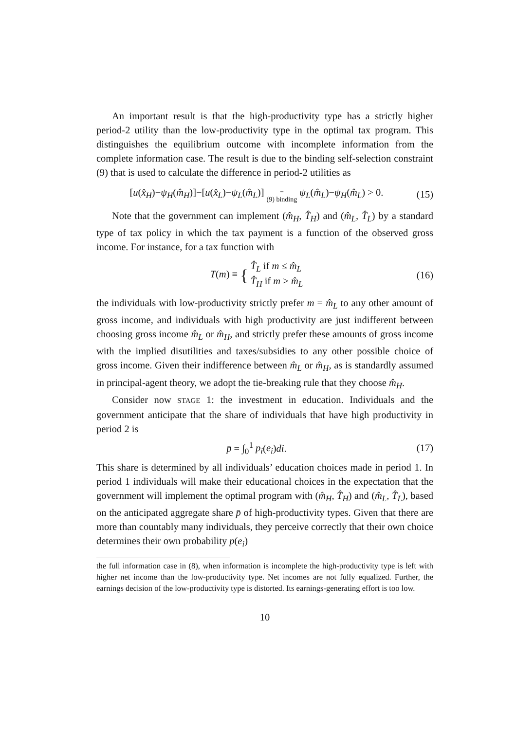An important result is that the high-productivity type has a strictly higher period-2 utility than the low-productivity type in the optimal tax program. This distinguishes the equilibrium outcome with incomplete information from the complete information case. The result is due to the binding self-selection constraint (9) that is used to calculate the difference in period-2 utilities as
[u(x̂<sub>H</sub>)−ψ<sub>H</sub>(m̂<sub>H</sub>)]−[u(x̂<sub>L</sub>)−ψ<sub>L</sub>(m̂<sub>L</sub>)] =
(9) binding ψ<sub>L</sub>(m̂<sub>L</sub>)−ψ<sub>H</sub>(m̂<sub>L</sub>) > 0. (15)
Note that the government can implement (m̂<sub>H</sub>, T̂<sub>H</sub>) and (m̂<sub>L</sub>, T̂<sub>L</sub>) by a standard type of tax policy in which the tax payment is a function of the observed gross income. For instance, for a tax function with
T(m) ≡ { T̂<sub>L</sub> if m ≤ m̂<sub>L</sub>
T̂<sub>H</sub> if m > m̂<sub>L</sub> (16)
the individuals with low-productivity strictly prefer m = m̂<sub>L</sub> to any other amount of gross income, and individuals with high productivity are just indifferent between choosing gross income m̂<sub>L</sub> or m̂<sub>H</sub>, and strictly prefer these amounts of gross income with the implied disutilities and taxes/subsidies to any other possible choice of gross income. Given their indifference between m̂<sub>L</sub> or m̂<sub>H</sub>, as is standardly assumed in principal-agent theory, we adopt the tie-breaking rule that they choose m̂<sub>H</sub>.
Consider now STAGE 1: the investment in education. Individuals and the government anticipate that the share of individuals that have high productivity in period 2 is
p̄ = ∫<sub>0</sub><sup>1</sup> p<sub>i</sub>(e<sub>i</sub>)di. (17)
This share is determined by all individuals’ education choices made in period 1. In period 1 individuals will make their educational choices in the expectation that the government will implement the optimal program with (m̂<sub>H</sub>, T̂<sub>H</sub>) and (m̂<sub>L</sub>, T̂<sub>L</sub>), based on the anticipated aggregate share p̄ of high-productivity types. Given that there are more than countably many individuals, they perceive correctly that their own choice determines their own probability p(e<sub>i</sub>)
the full information case in (8), when information is incomplete the high-productivity type is left with higher net income than the low-productivity type. Net incomes are not fully equalized. Further, the earnings decision of the low-productivity type is distorted. Its earnings-generating effort is too low.
10